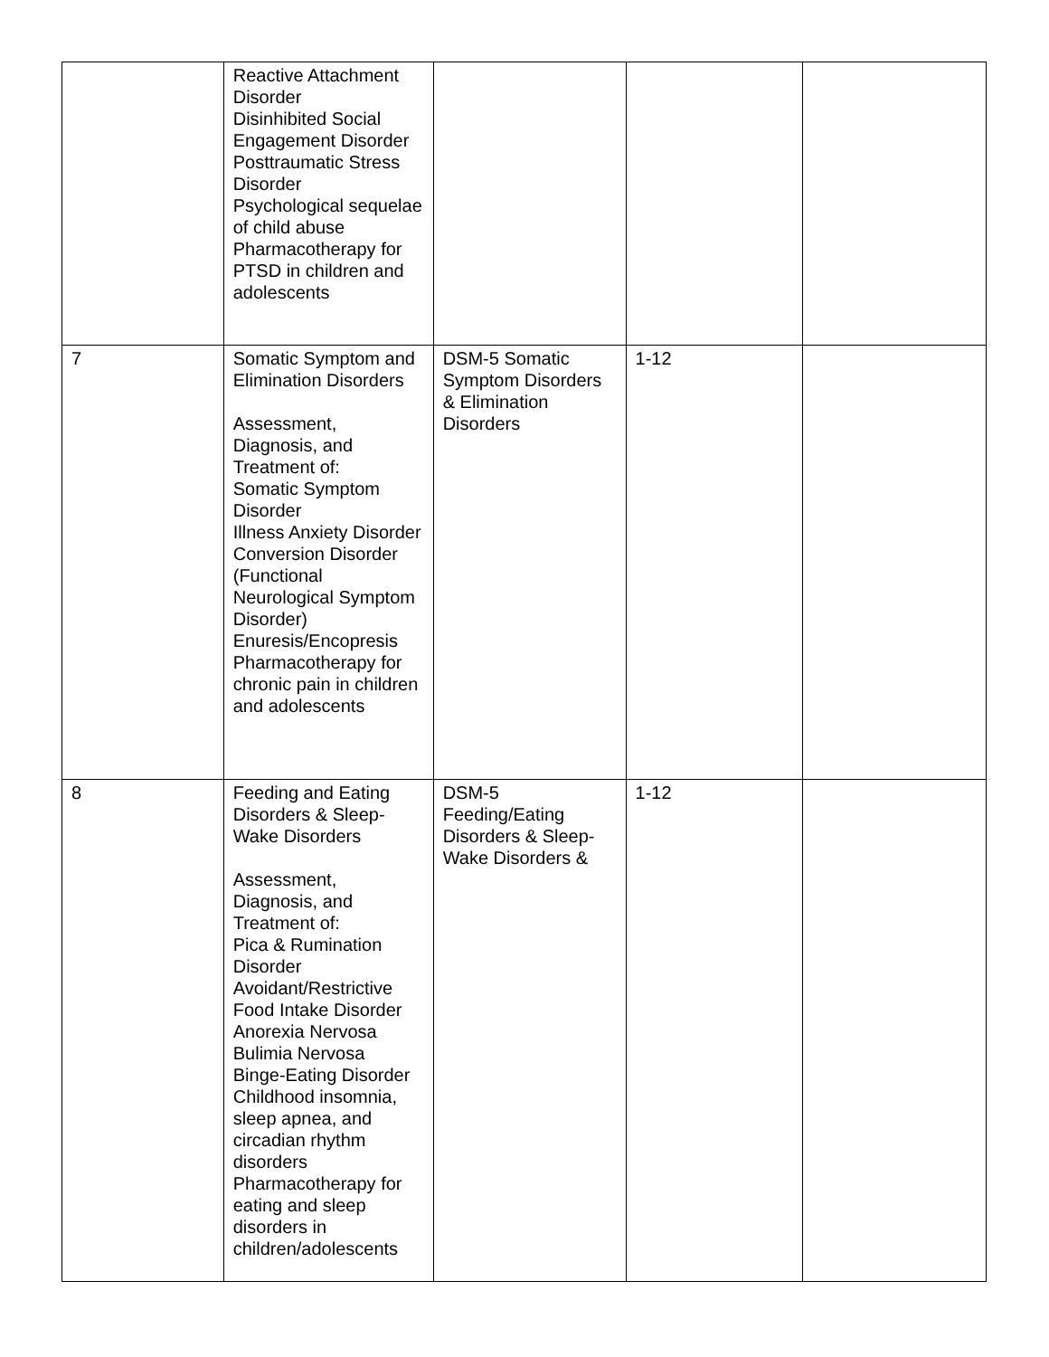| | Reactive Attachment Disorder Disinhibited Social Engagement Disorder Posttraumatic Stress Disorder Psychological sequelae of child abuse Pharmacotherapy for PTSD in children and adolescents | | | |
| 7 | Somatic Symptom and Elimination Disorders Assessment, Diagnosis, and Treatment of: Somatic Symptom Disorder Illness Anxiety Disorder Conversion Disorder (Functional Neurological Symptom Disorder) Enuresis/Encopresis Pharmacotherapy for chronic pain in children and adolescents | DSM-5 Somatic Symptom Disorders & Elimination Disorders | 1-12 | |
| 8 | Feeding and Eating Disorders & Sleep-Wake Disorders Assessment, Diagnosis, and Treatment of: Pica & Rumination Disorder Avoidant/Restrictive Food Intake Disorder Anorexia Nervosa Bulimia Nervosa Binge-Eating Disorder Childhood insomnia, sleep apnea, and circadian rhythm disorders Pharmacotherapy for eating and sleep disorders in children/adolescents | DSM-5 Feeding/Eating Disorders & Sleep-Wake Disorders & | 1-12 | |